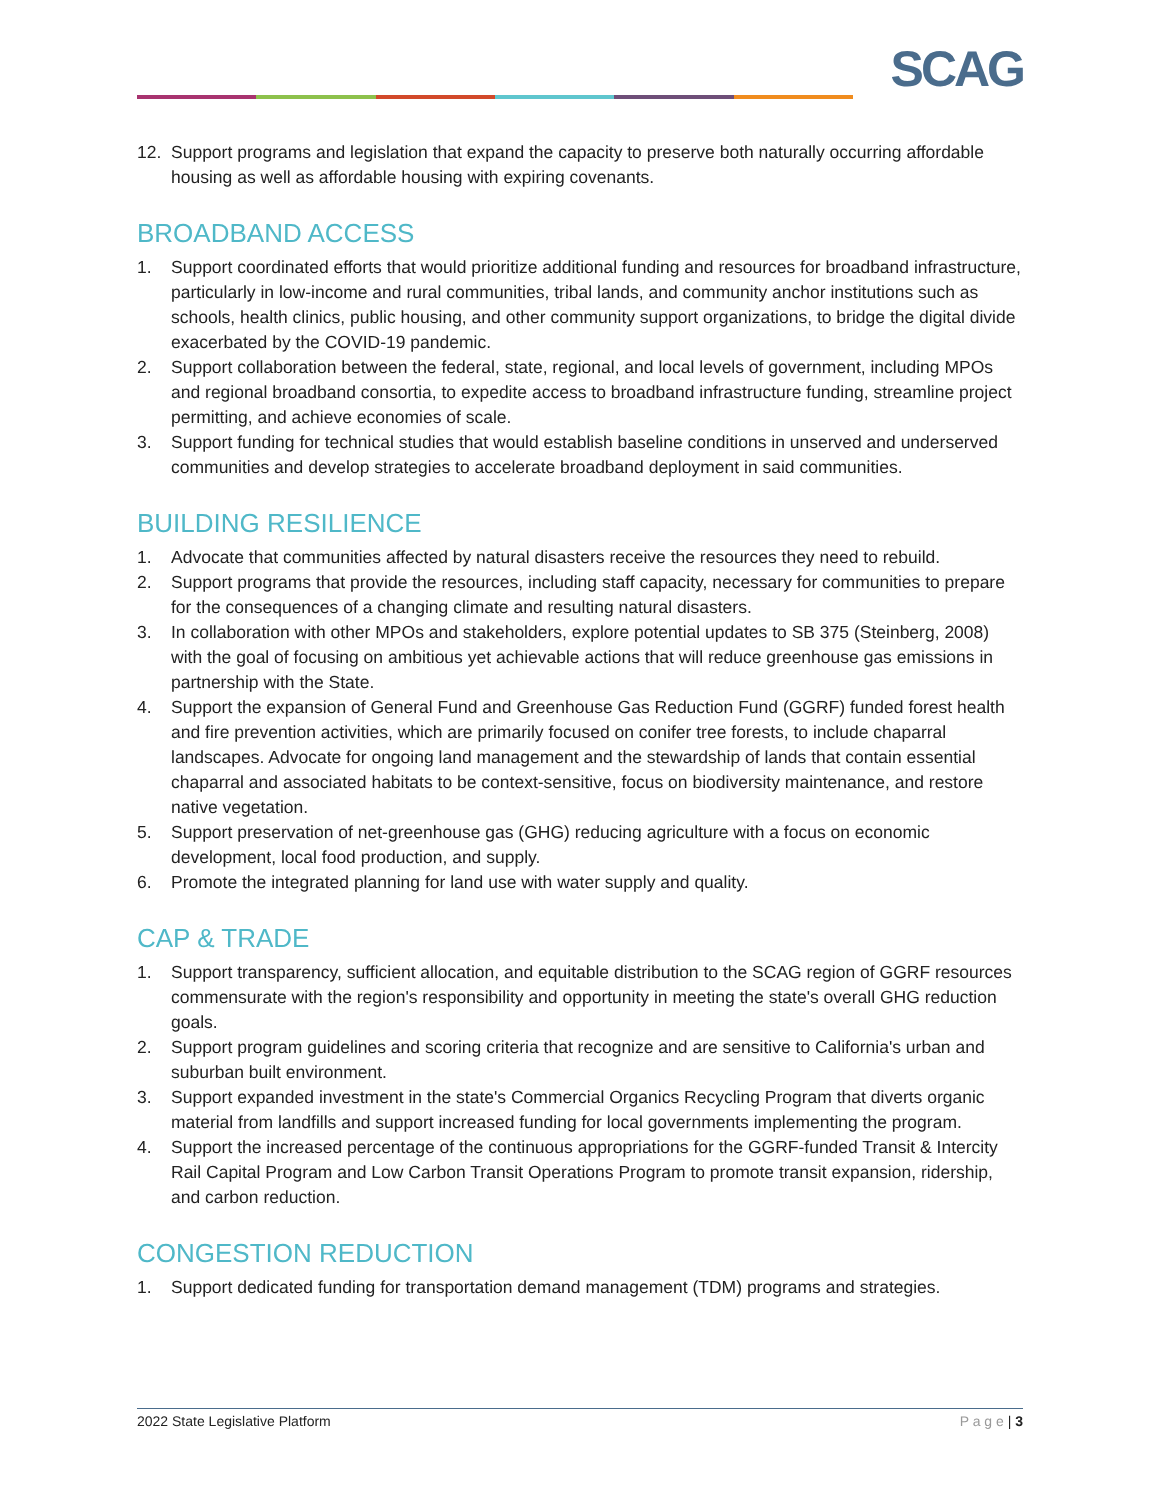SCAG
12. Support programs and legislation that expand the capacity to preserve both naturally occurring affordable housing as well as affordable housing with expiring covenants.
BROADBAND ACCESS
1. Support coordinated efforts that would prioritize additional funding and resources for broadband infrastructure, particularly in low-income and rural communities, tribal lands, and community anchor institutions such as schools, health clinics, public housing, and other community support organizations, to bridge the digital divide exacerbated by the COVID-19 pandemic.
2. Support collaboration between the federal, state, regional, and local levels of government, including MPOs and regional broadband consortia, to expedite access to broadband infrastructure funding, streamline project permitting, and achieve economies of scale.
3. Support funding for technical studies that would establish baseline conditions in unserved and underserved communities and develop strategies to accelerate broadband deployment in said communities.
BUILDING RESILIENCE
1. Advocate that communities affected by natural disasters receive the resources they need to rebuild.
2. Support programs that provide the resources, including staff capacity, necessary for communities to prepare for the consequences of a changing climate and resulting natural disasters.
3. In collaboration with other MPOs and stakeholders, explore potential updates to SB 375 (Steinberg, 2008) with the goal of focusing on ambitious yet achievable actions that will reduce greenhouse gas emissions in partnership with the State.
4. Support the expansion of General Fund and Greenhouse Gas Reduction Fund (GGRF) funded forest health and fire prevention activities, which are primarily focused on conifer tree forests, to include chaparral landscapes. Advocate for ongoing land management and the stewardship of lands that contain essential chaparral and associated habitats to be context-sensitive, focus on biodiversity maintenance, and restore native vegetation.
5. Support preservation of net-greenhouse gas (GHG) reducing agriculture with a focus on economic development, local food production, and supply.
6. Promote the integrated planning for land use with water supply and quality.
CAP & TRADE
1. Support transparency, sufficient allocation, and equitable distribution to the SCAG region of GGRF resources commensurate with the region's responsibility and opportunity in meeting the state's overall GHG reduction goals.
2. Support program guidelines and scoring criteria that recognize and are sensitive to California's urban and suburban built environment.
3. Support expanded investment in the state's Commercial Organics Recycling Program that diverts organic material from landfills and support increased funding for local governments implementing the program.
4. Support the increased percentage of the continuous appropriations for the GGRF-funded Transit & Intercity Rail Capital Program and Low Carbon Transit Operations Program to promote transit expansion, ridership, and carbon reduction.
CONGESTION REDUCTION
1. Support dedicated funding for transportation demand management (TDM) programs and strategies.
2022 State Legislative Platform P a g e | 3